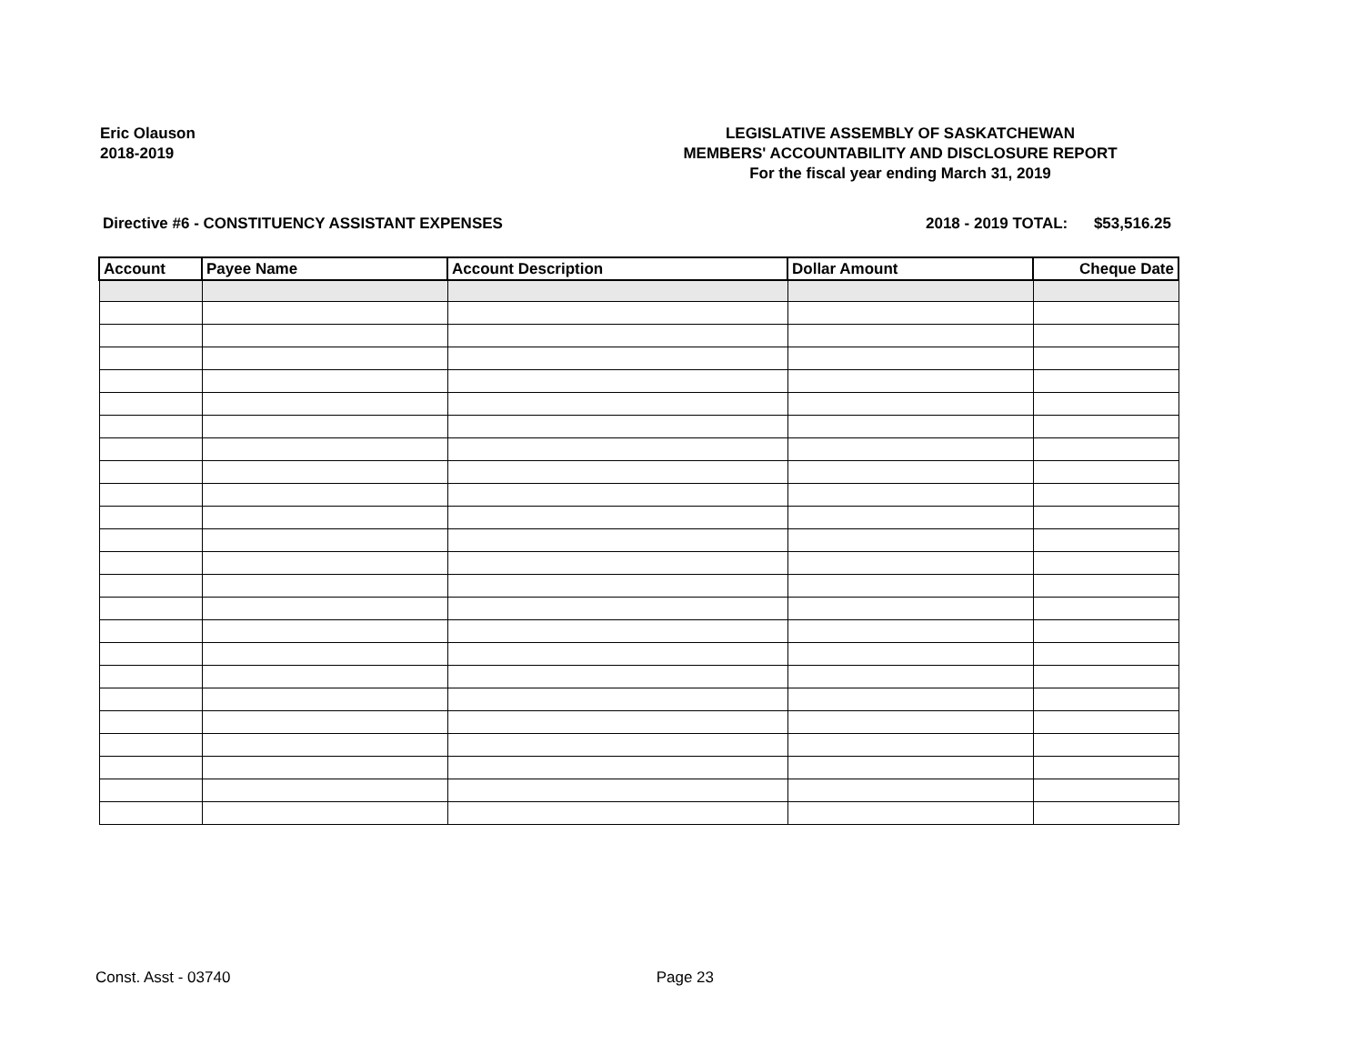Eric Olauson
2018-2019
LEGISLATIVE ASSEMBLY OF SASKATCHEWAN
MEMBERS' ACCOUNTABILITY AND DISCLOSURE REPORT
For the fiscal year ending March 31, 2019
Directive #6 - CONSTITUENCY ASSISTANT EXPENSES 2018 - 2019 TOTAL: $53,516.25
| Account | Payee Name | Account Description | Dollar Amount | Cheque Date |
| --- | --- | --- | --- | --- |
Const. Asst - 03740 Page 23